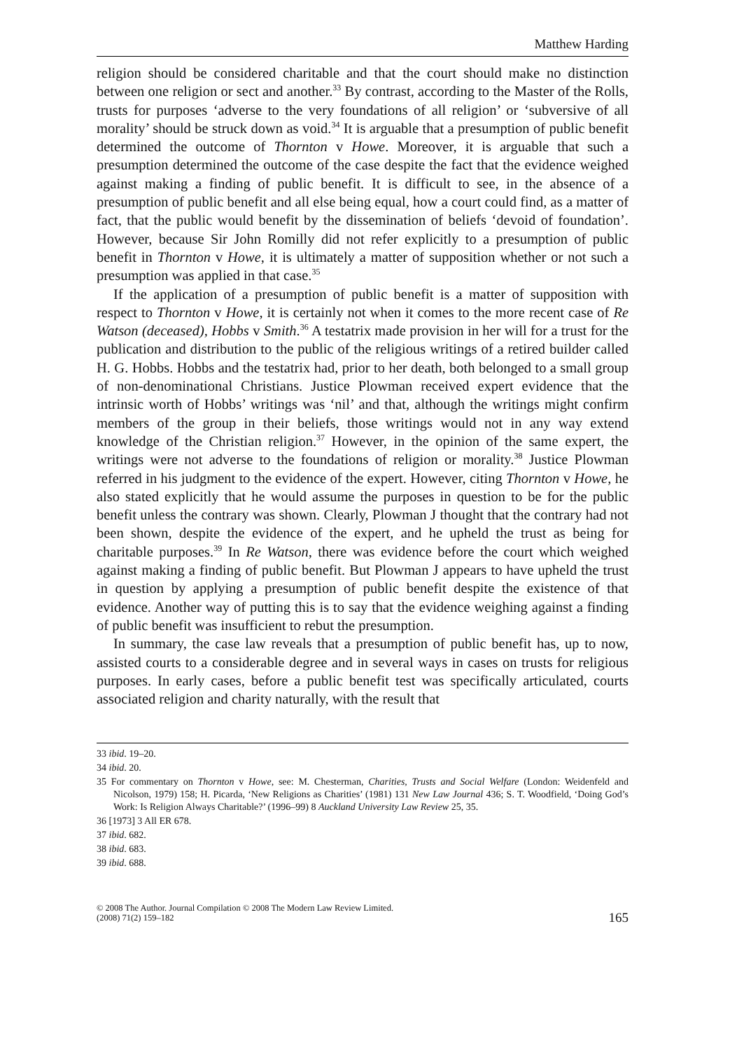Matthew Harding
religion should be considered charitable and that the court should make no distinction between one religion or sect and another.<sup>33</sup> By contrast, according to the Master of the Rolls, trusts for purposes ‘adverse to the very foundations of all religion’ or ‘subversive of all morality’ should be struck down as void.<sup>34</sup> It is arguable that a presumption of public benefit determined the outcome of Thornton v Howe. Moreover, it is arguable that such a presumption determined the outcome of the case despite the fact that the evidence weighed against making a finding of public benefit. It is difficult to see, in the absence of a presumption of public benefit and all else being equal, how a court could find, as a matter of fact, that the public would benefit by the dissemination of beliefs ‘devoid of foundation’. However, because Sir John Romilly did not refer explicitly to a presumption of public benefit in Thornton v Howe, it is ultimately a matter of supposition whether or not such a presumption was applied in that case.<sup>35</sup>
If the application of a presumption of public benefit is a matter of supposition with respect to Thornton v Howe, it is certainly not when it comes to the more recent case of Re Watson (deceased), Hobbs v Smith.<sup>36</sup> A testatrix made provision in her will for a trust for the publication and distribution to the public of the religious writings of a retired builder called H. G. Hobbs. Hobbs and the testatrix had, prior to her death, both belonged to a small group of non-denominational Christians. Justice Plowman received expert evidence that the intrinsic worth of Hobbs’ writings was ‘nil’ and that, although the writings might confirm members of the group in their beliefs, those writings would not in any way extend knowledge of the Christian religion.<sup>37</sup> However, in the opinion of the same expert, the writings were not adverse to the foundations of religion or morality.<sup>38</sup> Justice Plowman referred in his judgment to the evidence of the expert. However, citing Thornton v Howe, he also stated explicitly that he would assume the purposes in question to be for the public benefit unless the contrary was shown. Clearly, Plowman J thought that the contrary had not been shown, despite the evidence of the expert, and he upheld the trust as being for charitable purposes.<sup>39</sup> In Re Watson, there was evidence before the court which weighed against making a finding of public benefit. But Plowman J appears to have upheld the trust in question by applying a presumption of public benefit despite the existence of that evidence. Another way of putting this is to say that the evidence weighing against a finding of public benefit was insufficient to rebut the presumption.
In summary, the case law reveals that a presumption of public benefit has, up to now, assisted courts to a considerable degree and in several ways in cases on trusts for religious purposes. In early cases, before a public benefit test was specifically articulated, courts associated religion and charity naturally, with the result that
33 ibid. 19–20.
34 ibid. 20.
35 For commentary on Thornton v Howe, see: M. Chesterman, Charities, Trusts and Social Welfare (London: Weidenfeld and Nicolson, 1979) 158; H. Picarda, ‘New Religions as Charities’ (1981) 131 New Law Journal 436; S. T. Woodfield, ‘Doing God’s Work: Is Religion Always Charitable?’ (1996–99) 8 Auckland University Law Review 25, 35.
36 [1973] 3 All ER 678.
37 ibid. 682.
38 ibid. 683.
39 ibid. 688.
© 2008 The Author. Journal Compilation © 2008 The Modern Law Review Limited.
(2008) 71(2) 159–182
165